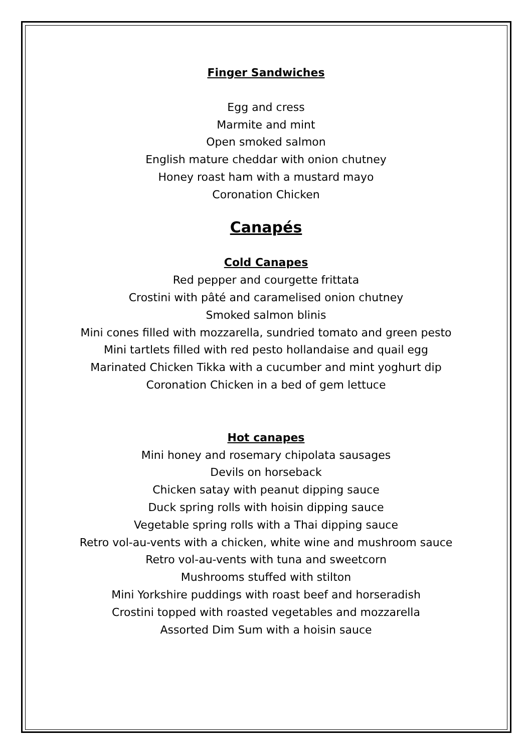Finger Sandwiches
Egg and cress
Marmite and mint
Open smoked salmon
English mature cheddar with onion chutney
Honey roast ham with a mustard mayo
Coronation Chicken
Canapés
Cold Canapes
Red pepper and courgette frittata
Crostini with pâté and caramelised onion chutney
Smoked salmon blinis
Mini cones filled with mozzarella, sundried tomato and green pesto
Mini tartlets filled with red pesto hollandaise and quail egg
Marinated Chicken Tikka with a cucumber and mint yoghurt dip
Coronation Chicken in a bed of gem lettuce
Hot canapes
Mini honey and rosemary chipolata sausages
Devils on horseback
Chicken satay with peanut dipping sauce
Duck spring rolls with hoisin dipping sauce
Vegetable spring rolls with a Thai dipping sauce
Retro vol-au-vents with a chicken, white wine and mushroom sauce
Retro vol-au-vents with tuna and sweetcorn
Mushrooms stuffed with stilton
Mini Yorkshire puddings with roast beef and horseradish
Crostini topped with roasted vegetables and mozzarella
Assorted Dim Sum with a hoisin sauce